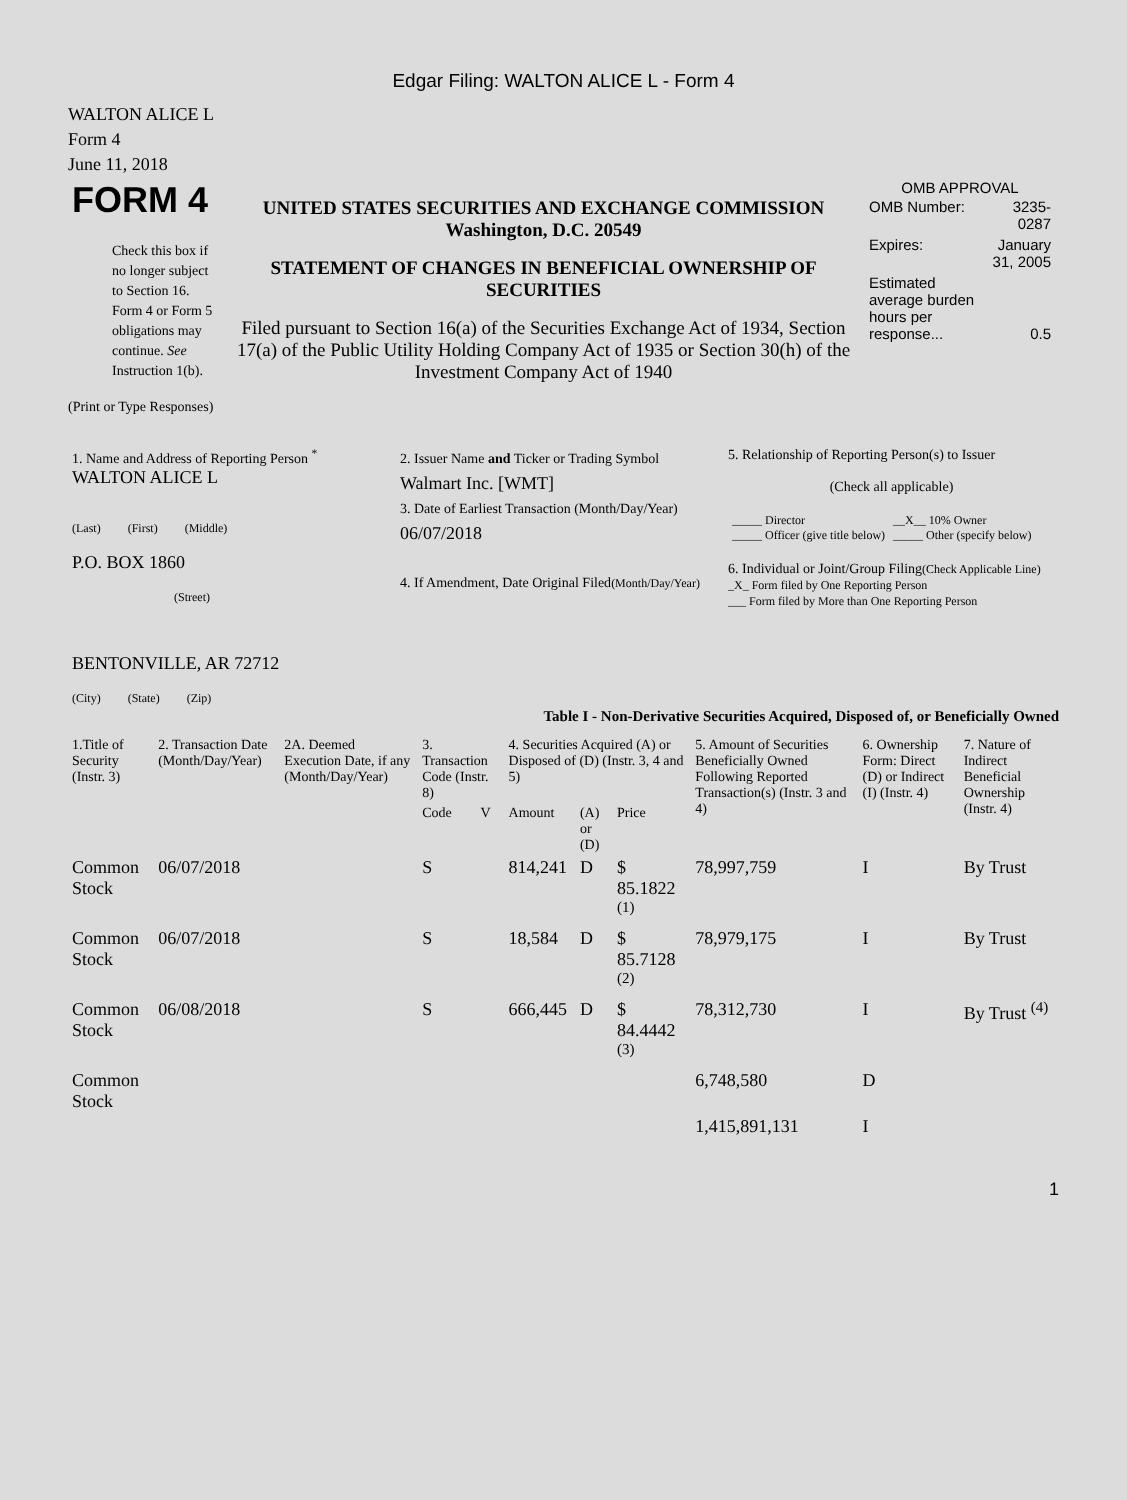Edgar Filing: WALTON ALICE L - Form 4
WALTON ALICE L
Form 4
June 11, 2018
| FORM 4 Check this box if no longer subject to Section 16. Form 4 or Form 5 obligations may continue. See Instruction 1(b). | UNITED STATES SECURITIES AND EXCHANGE COMMISSION Washington, D.C. 20549 STATEMENT OF CHANGES IN BENEFICIAL OWNERSHIP OF SECURITIES Filed pursuant to Section 16(a) of the Securities Exchange Act of 1934, Section 17(a) of the Public Utility Holding Company Act of 1935 or Section 30(h) of the Investment Company Act of 1940 | OMB APPROVAL / OMB Number: / 3235-0287 / / Expires: / January 31, 2005 / / Estimated average burden hours per response... / 0.5 / |
(Print or Type Responses)
| 1. Name and Address of Reporting Person <sup>*</sup> WALTON ALICE L (Last) (First) (Middle) P.O. BOX 1860 (Street) BENTONVILLE, AR 72712 (City) (State) (Zip) | 2. Issuer Name and Ticker or Trading Symbol Walmart Inc. [WMT] 3. Date of Earliest Transaction (Month/Day/Year) 06/07/2018 4. If Amendment, Date Original Filed (Month/Day/Year) | 5. Relationship of Reporting Person(s) to Issuer (Check all applicable) / _____ Director _____ Officer (give title below) / __X__ 10% Owner _____ Other (specify below) / 6. Individual or Joint/Group Filing (Check Applicable Line) _X_ Form filed by One Reporting Person ___ Form filed by More than One Reporting Person |
Table I - Non-Derivative Securities Acquired, Disposed of, or Beneficially Owned
| 1.Title of Security (Instr. 3) | 2. Transaction Date (Month/Day/Year) | 2A. Deemed Execution Date, if any (Month/Day/Year) | 3. Transaction Code (Instr. 8) | | 4. Securities Acquired (A) or Disposed of (D) (Instr. 3, 4 and 5) | | | 5. Amount of Securities Beneficially Owned Following Reported Transaction(s) (Instr. 3 and 4) | 6. Ownership Form: Direct (D) or Indirect (I) (Instr. 4) | 7. Nature of Indirect Beneficial Ownership (Instr. 4) |
| --- | --- | --- | --- | --- | --- | --- | --- | --- | --- | --- |
| | | | Code | V | Amount | (A) or (D) | Price | | | |
| Common Stock | 06/07/2018 | | S | | 814,241 | D | $ 85.1822 <sup>(1)</sup> | 78,997,759 | I | By Trust |
| Common Stock | 06/07/2018 | | S | | 18,584 | D | $ 85.7128 <sup>(2)</sup> | 78,979,175 | I | By Trust |
| Common Stock | 06/08/2018 | | S | | 666,445 | D | $ 84.4442 <sup>(3)</sup> | 78,312,730 | I | By Trust <sup>(4)</sup> |
| Common Stock | | | | | | | | 6,748,580 | D | |
| | | | | | | | | 1,415,891,131 | I | |
1